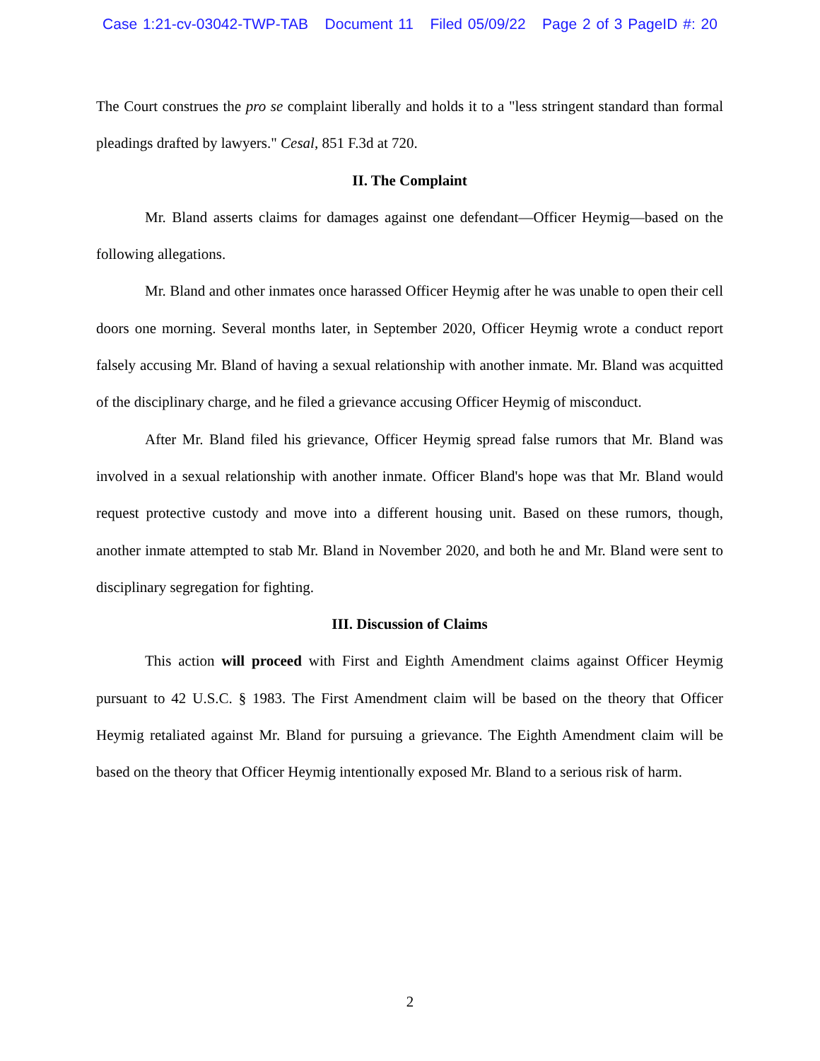Case 1:21-cv-03042-TWP-TAB Document 11 Filed 05/09/22 Page 2 of 3 PageID #: 20
The Court construes the pro se complaint liberally and holds it to a "less stringent standard than formal pleadings drafted by lawyers." Cesal, 851 F.3d at 720.
II. The Complaint
Mr. Bland asserts claims for damages against one defendant—Officer Heymig—based on the following allegations.
Mr. Bland and other inmates once harassed Officer Heymig after he was unable to open their cell doors one morning. Several months later, in September 2020, Officer Heymig wrote a conduct report falsely accusing Mr. Bland of having a sexual relationship with another inmate. Mr. Bland was acquitted of the disciplinary charge, and he filed a grievance accusing Officer Heymig of misconduct.
After Mr. Bland filed his grievance, Officer Heymig spread false rumors that Mr. Bland was involved in a sexual relationship with another inmate. Officer Bland's hope was that Mr. Bland would request protective custody and move into a different housing unit. Based on these rumors, though, another inmate attempted to stab Mr. Bland in November 2020, and both he and Mr. Bland were sent to disciplinary segregation for fighting.
III. Discussion of Claims
This action will proceed with First and Eighth Amendment claims against Officer Heymig pursuant to 42 U.S.C. § 1983. The First Amendment claim will be based on the theory that Officer Heymig retaliated against Mr. Bland for pursuing a grievance. The Eighth Amendment claim will be based on the theory that Officer Heymig intentionally exposed Mr. Bland to a serious risk of harm.
2